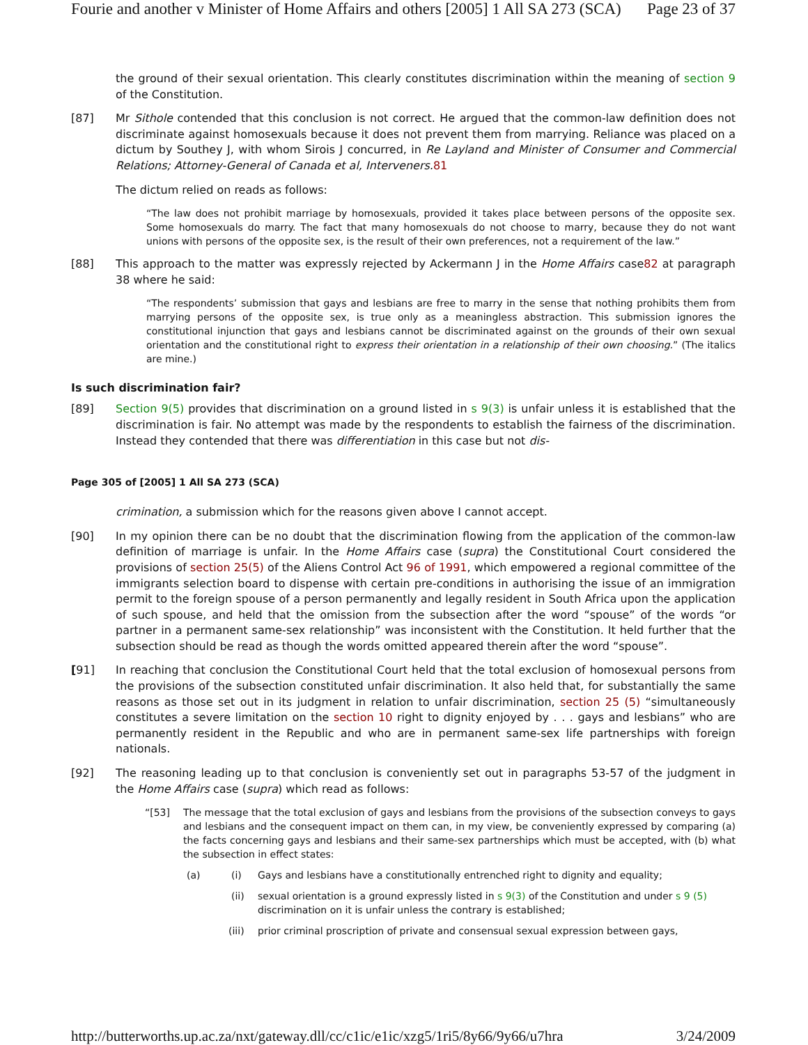Fourie and another v Minister of Home Affairs and others [2005] 1 All SA 273 (SCA) Page 23 of 37
the ground of their sexual orientation. This clearly constitutes discrimination within the meaning of section 9 of the Constitution.
[87] Mr Sithole contended that this conclusion is not correct. He argued that the common-law definition does not discriminate against homosexuals because it does not prevent them from marrying. Reliance was placed on a dictum by Southey J, with whom Sirois J concurred, in Re Layland and Minister of Consumer and Commercial Relations; Attorney-General of Canada et al, Interveners. 81
The dictum relied on reads as follows:
“The law does not prohibit marriage by homosexuals, provided it takes place between persons of the opposite sex. Some homosexuals do marry. The fact that many homosexuals do not choose to marry, because they do not want unions with persons of the opposite sex, is the result of their own preferences, not a requirement of the law.”
[88] This approach to the matter was expressly rejected by Ackermann J in the Home Affairs case82 at paragraph 38 where he said:
“The respondents’ submission that gays and lesbians are free to marry in the sense that nothing prohibits them from marrying persons of the opposite sex, is true only as a meaningless abstraction. This submission ignores the constitutional injunction that gays and lesbians cannot be discriminated against on the grounds of their own sexual orientation and the constitutional right to express their orientation in a relationship of their own choosing.” (The italics are mine.)
Is such discrimination fair?
[89] Section 9(5) provides that discrimination on a ground listed in s 9(3) is unfair unless it is established that the discrimination is fair. No attempt was made by the respondents to establish the fairness of the discrimination. Instead they contended that there was differentiation in this case but not dis-
Page 305 of [2005] 1 All SA 273 (SCA)
crimination, a submission which for the reasons given above I cannot accept.
[90] In my opinion there can be no doubt that the discrimination flowing from the application of the common-law definition of marriage is unfair. In the Home Affairs case (supra) the Constitutional Court considered the provisions of section 25(5) of the Aliens Control Act 96 of 1991, which empowered a regional committee of the immigrants selection board to dispense with certain pre-conditions in authorising the issue of an immigration permit to the foreign spouse of a person permanently and legally resident in South Africa upon the application of such spouse, and held that the omission from the subsection after the word “spouse” of the words “or partner in a permanent same-sex relationship” was inconsistent with the Constitution. It held further that the subsection should be read as though the words omitted appeared therein after the word “spouse”.
[91] In reaching that conclusion the Constitutional Court held that the total exclusion of homosexual persons from the provisions of the subsection constituted unfair discrimination. It also held that, for substantially the same reasons as those set out in its judgment in relation to unfair discrimination, section 25 (5) “simultaneously constitutes a severe limitation on the section 10 right to dignity enjoyed by . . . gays and lesbians” who are permanently resident in the Republic and who are in permanent same-sex life partnerships with foreign nationals.
[92] The reasoning leading up to that conclusion is conveniently set out in paragraphs 53-57 of the judgment in the Home Affairs case (supra) which read as follows:
“[53] The message that the total exclusion of gays and lesbians from the provisions of the subsection conveys to gays and lesbians and the consequent impact on them can, in my view, be conveniently expressed by comparing (a) the facts concerning gays and lesbians and their same-sex partnerships which must be accepted, with (b) what the subsection in effect states:
(a) (i) Gays and lesbians have a constitutionally entrenched right to dignity and equality;
(ii) sexual orientation is a ground expressly listed in s 9(3) of the Constitution and under s 9 (5) discrimination on it is unfair unless the contrary is established;
(iii) prior criminal proscription of private and consensual sexual expression between gays,
http://butterworths.up.ac.za/nxt/gateway.dll/cc/c1ic/e1ic/xzg5/1ri5/8y66/9y66/u7hra 3/24/2009